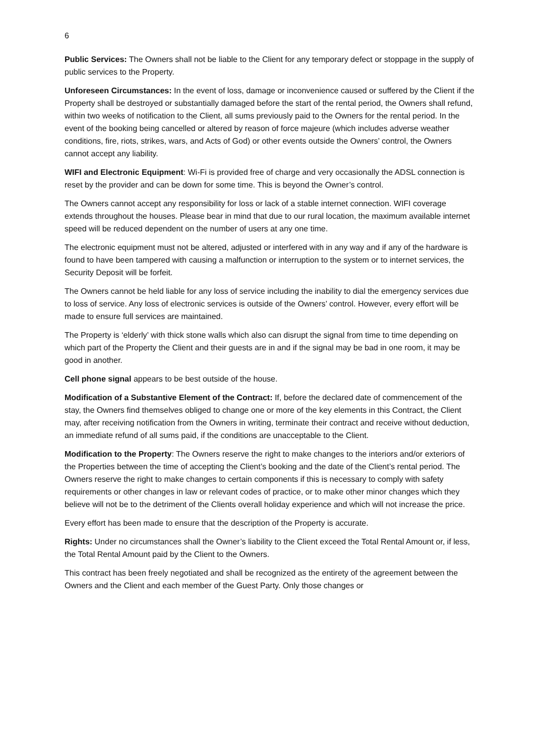6
Public Services: The Owners shall not be liable to the Client for any temporary defect or stoppage in the supply of public services to the Property.
Unforeseen Circumstances: In the event of loss, damage or inconvenience caused or suffered by the Client if the Property shall be destroyed or substantially damaged before the start of the rental period, the Owners shall refund, within two weeks of notification to the Client, all sums previously paid to the Owners for the rental period. In the event of the booking being cancelled or altered by reason of force majeure (which includes adverse weather conditions, fire, riots, strikes, wars, and Acts of God) or other events outside the Owners’ control, the Owners cannot accept any liability.
WIFI and Electronic Equipment: Wi-Fi is provided free of charge and very occasionally the ADSL connection is reset by the provider and can be down for some time. This is beyond the Owner’s control.
The Owners cannot accept any responsibility for loss or lack of a stable internet connection. WIFI coverage extends throughout the houses. Please bear in mind that due to our rural location, the maximum available internet speed will be reduced dependent on the number of users at any one time.
The electronic equipment must not be altered, adjusted or interfered with in any way and if any of the hardware is found to have been tampered with causing a malfunction or interruption to the system or to internet services, the Security Deposit will be forfeit.
The Owners cannot be held liable for any loss of service including the inability to dial the emergency services due to loss of service. Any loss of electronic services is outside of the Owners’ control. However, every effort will be made to ensure full services are maintained.
The Property is ‘elderly’ with thick stone walls which also can disrupt the signal from time to time depending on which part of the Property the Client and their guests are in and if the signal may be bad in one room, it may be good in another.
Cell phone signal appears to be best outside of the house.
Modification of a Substantive Element of the Contract: If, before the declared date of commencement of the stay, the Owners find themselves obliged to change one or more of the key elements in this Contract, the Client may, after receiving notification from the Owners in writing, terminate their contract and receive without deduction, an immediate refund of all sums paid, if the conditions are unacceptable to the Client.
Modification to the Property: The Owners reserve the right to make changes to the interiors and/or exteriors of the Properties between the time of accepting the Client’s booking and the date of the Client’s rental period. The Owners reserve the right to make changes to certain components if this is necessary to comply with safety requirements or other changes in law or relevant codes of practice, or to make other minor changes which they believe will not be to the detriment of the Clients overall holiday experience and which will not increase the price.
Every effort has been made to ensure that the description of the Property is accurate.
Rights: Under no circumstances shall the Owner’s liability to the Client exceed the Total Rental Amount or, if less, the Total Rental Amount paid by the Client to the Owners.
This contract has been freely negotiated and shall be recognized as the entirety of the agreement between the Owners and the Client and each member of the Guest Party. Only those changes or